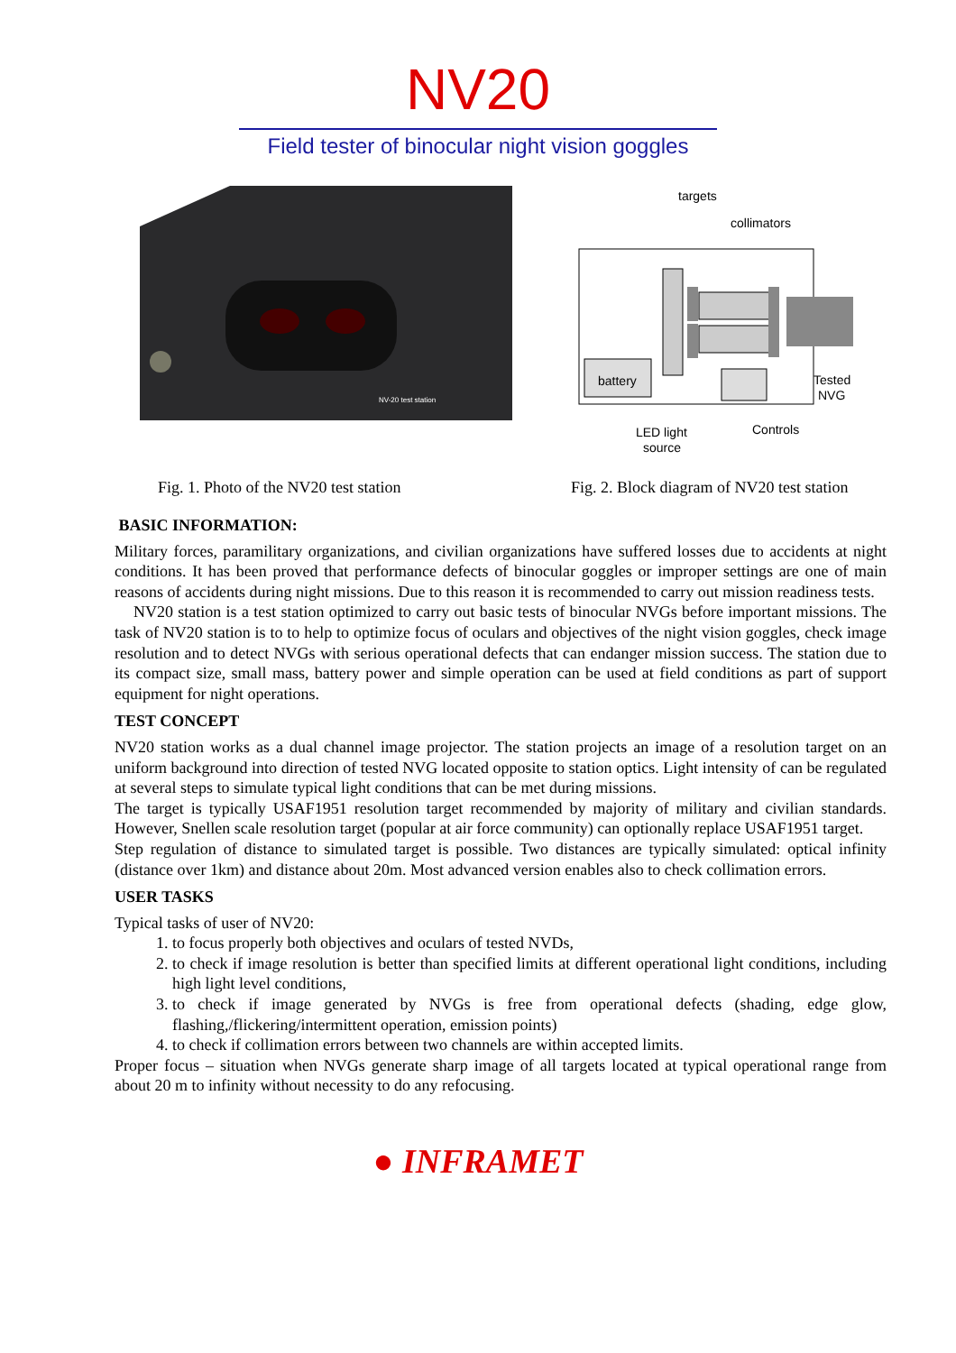NV20
Field tester of binocular night vision goggles
NV-20 test station
targets
collimators
battery
Tested
NVG
LED light
source
Controls
Fig. 1. Photo of the NV20 test station Fig. 2. Block diagram of NV20 test station
BASIC INFORMATION:
Military forces, paramilitary organizations, and civilian organizations have suffered losses due to accidents at night conditions. It has been proved that performance defects of binocular goggles or improper settings are one of main reasons of accidents during night missions. Due to this reason it is recommended to carry out mission readiness tests.
NV20 station is a test station optimized to carry out basic tests of binocular NVGs before important missions. The task of NV20 station is to to help to optimize focus of oculars and objectives of the night vision goggles, check image resolution and to detect NVGs with serious operational defects that can endanger mission success. The station due to its compact size, small mass, battery power and simple operation can be used at field conditions as part of support equipment for night operations.
TEST CONCEPT
NV20 station works as a dual channel image projector. The station projects an image of a resolution target on an uniform background into direction of tested NVG located opposite to station optics. Light intensity of can be regulated at several steps to simulate typical light conditions that can be met during missions.
The target is typically USAF1951 resolution target recommended by majority of military and civilian standards. However, Snellen scale resolution target (popular at air force community) can optionally replace USAF1951 target.
Step regulation of distance to simulated target is possible. Two distances are typically simulated: optical infinity (distance over 1km) and distance about 20m. Most advanced version enables also to check collimation errors.
USER TASKS
Typical tasks of user of NV20:
1. to focus properly both objectives and oculars of tested NVDs,
2. to check if image resolution is better than specified limits at different operational light conditions, including high light level conditions,
3. to check if image generated by NVGs is free from operational defects (shading, edge glow, flashing,/flickering/intermittent operation, emission points)
4. to check if collimation errors between two channels are within accepted limits.
Proper focus – situation when NVGs generate sharp image of all targets located at typical operational range from about 20 m to infinity without necessity to do any refocusing.
● INFRAMET